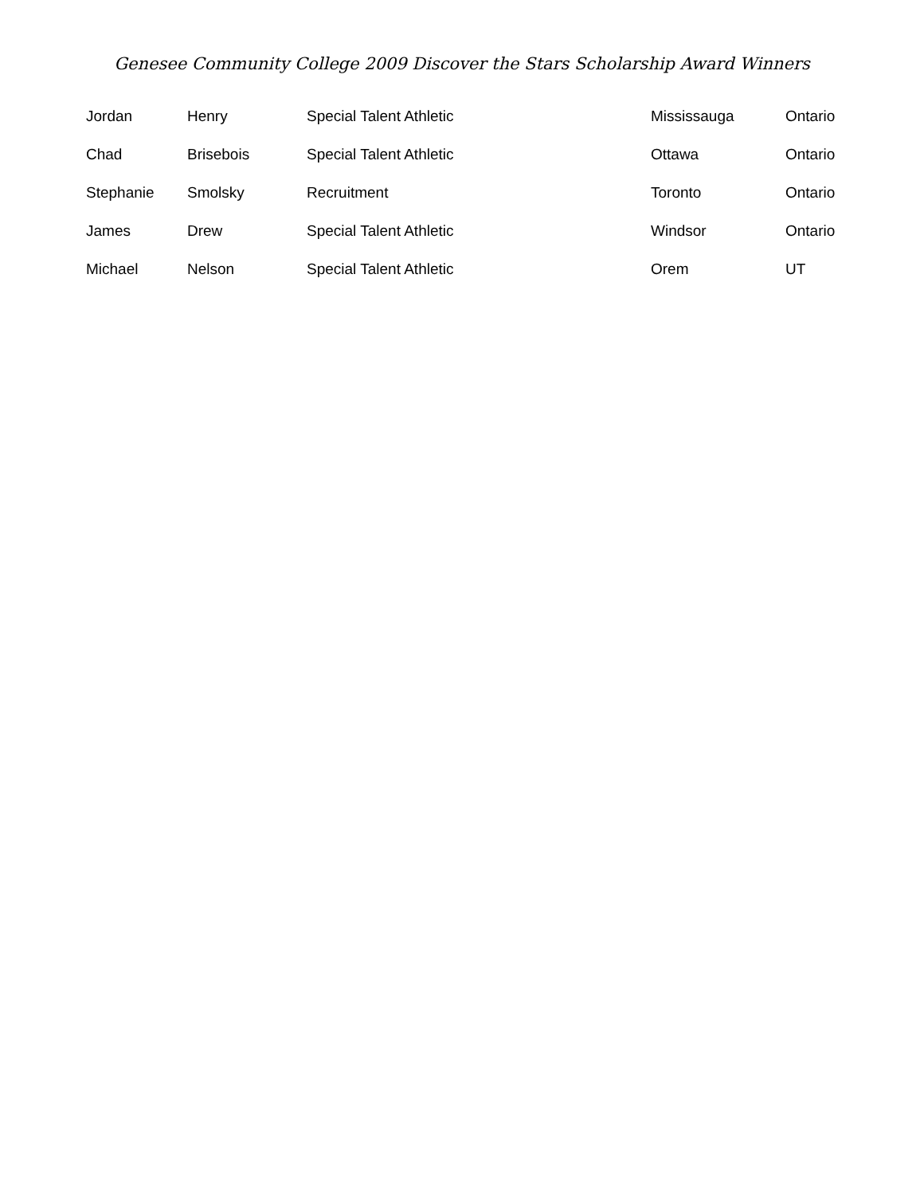Genesee Community College 2009 Discover the Stars Scholarship Award Winners
| Jordan | Henry | Special Talent Athletic | Mississauga | Ontario |
| Chad | Brisebois | Special Talent Athletic | Ottawa | Ontario |
| Stephanie | Smolsky | Recruitment | Toronto | Ontario |
| James | Drew | Special Talent Athletic | Windsor | Ontario |
| Michael | Nelson | Special Talent Athletic | Orem | UT |